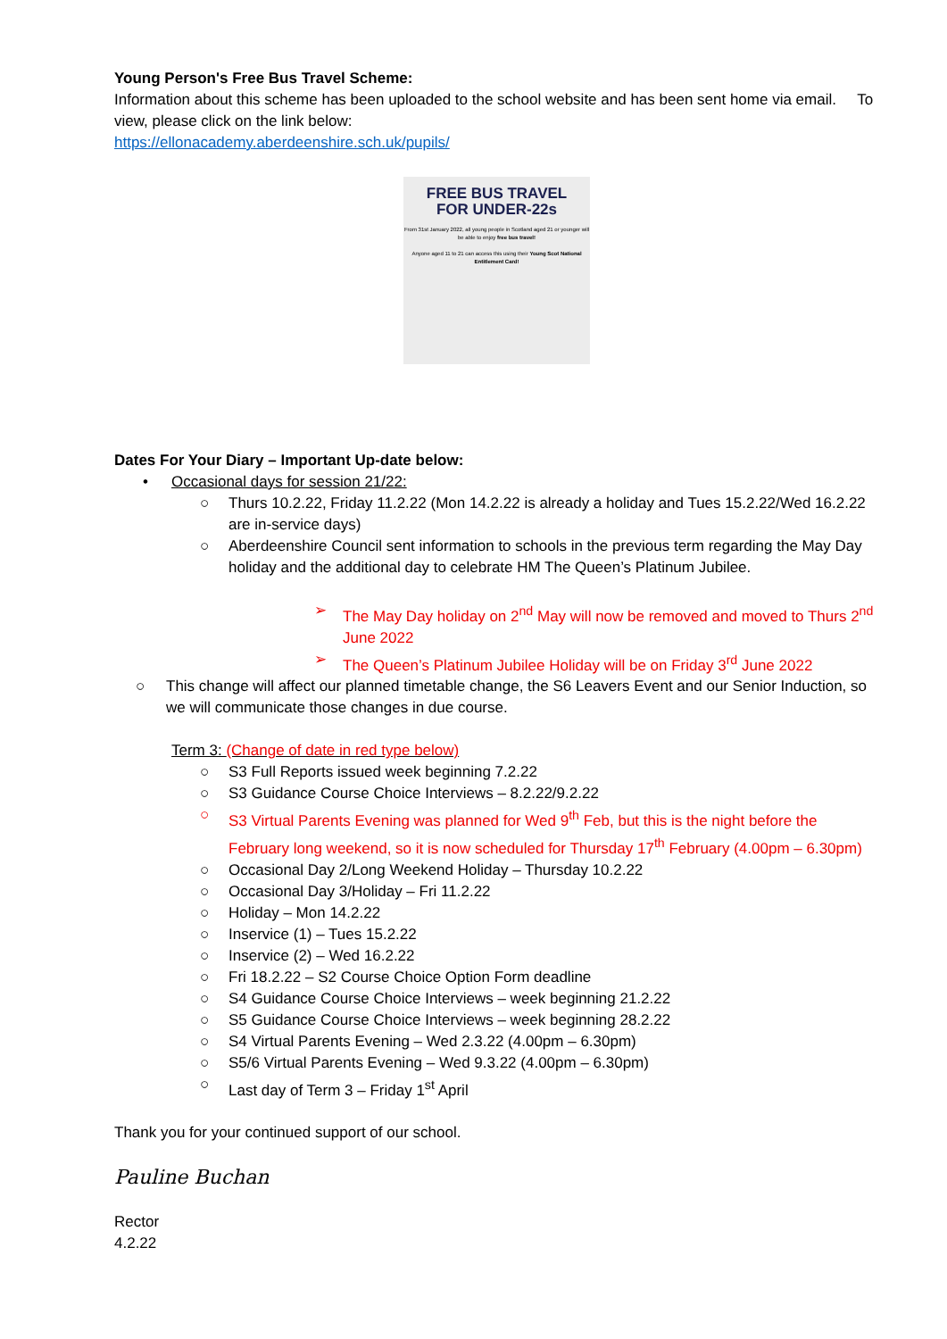Young Person's Free Bus Travel Scheme:
Information about this scheme has been uploaded to the school website and has been sent home via email. To view, please click on the link below:
https://ellonacademy.aberdeenshire.sch.uk/pupils/
FREE BUS TRAVEL
FOR UNDER-22s
From 31st January 2022, all young people in Scotland aged 21 or younger will be able to enjoy free bus travel!
Anyone aged 11 to 21 can access this using their Young Scot National Entitlement Card!
Dates For Your Diary – Important Up-date below:
• Occasional days for session 21/22:
○ Thurs 10.2.22, Friday 11.2.22 (Mon 14.2.22 is already a holiday and Tues 15.2.22/Wed 16.2.22 are in-service days)
○ Aberdeenshire Council sent information to schools in the previous term regarding the May Day holiday and the additional day to celebrate HM The Queen’s Platinum Jubilee.
➢ The May Day holiday on 2<sup>nd</sup> May will now be removed and moved to Thurs 2<sup>nd</sup> June 2022
➢ The Queen’s Platinum Jubilee Holiday will be on Friday 3<sup>rd</sup> June 2022
○ This change will affect our planned timetable change, the S6 Leavers Event and our Senior Induction, so we will communicate those changes in due course.
Term 3: (Change of date in red type below)
○ S3 Full Reports issued week beginning 7.2.22
○ S3 Guidance Course Choice Interviews – 8.2.22/9.2.22
○ S3 Virtual Parents Evening was planned for Wed 9<sup>th</sup> Feb, but this is the night before the February long weekend, so it is now scheduled for Thursday 17<sup>th</sup> February (4.00pm – 6.30pm)
○ Occasional Day 2/Long Weekend Holiday – Thursday 10.2.22
○ Occasional Day 3/Holiday – Fri 11.2.22
○ Holiday – Mon 14.2.22
○ Inservice (1) – Tues 15.2.22
○ Inservice (2) – Wed 16.2.22
○ Fri 18.2.22 – S2 Course Choice Option Form deadline
○ S4 Guidance Course Choice Interviews – week beginning 21.2.22
○ S5 Guidance Course Choice Interviews – week beginning 28.2.22
○ S4 Virtual Parents Evening – Wed 2.3.22 (4.00pm – 6.30pm)
○ S5/6 Virtual Parents Evening – Wed 9.3.22 (4.00pm – 6.30pm)
○ Last day of Term 3 – Friday 1<sup>st</sup> April
Thank you for your continued support of our school.
Pauline Buchan
Rector
4.2.22